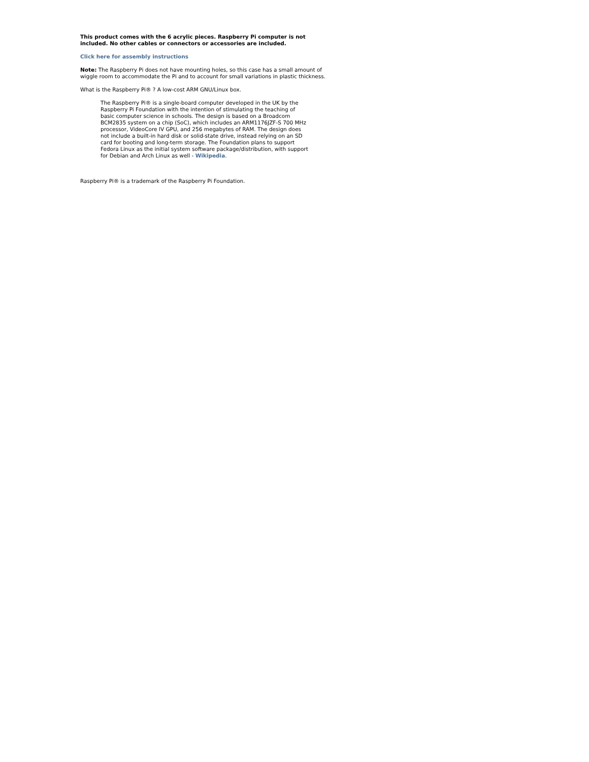This product comes with the 6 acrylic pieces. Raspberry Pi computer is not included. No other cables or connectors or accessories are included.
Click here for assembly instructions
Note: The Raspberry Pi does not have mounting holes, so this case has a small amount of wiggle room to accommodate the Pi and to account for small variations in plastic thickness.
What is the Raspberry Pi® ? A low-cost ARM GNU/Linux box.
The Raspberry Pi® is a single-board computer developed in the UK by the Raspberry Pi Foundation with the intention of stimulating the teaching of basic computer science in schools. The design is based on a Broadcom BCM2835 system on a chip (SoC), which includes an ARM1176JZF-S 700 MHz processor, VideoCore IV GPU, and 256 megabytes of RAM. The design does not include a built-in hard disk or solid-state drive, instead relying on an SD card for booting and long-term storage. The Foundation plans to support Fedora Linux as the initial system software package/distribution, with support for Debian and Arch Linux as well - Wikipedia.
Raspberry Pi® is a trademark of the Raspberry Pi Foundation.